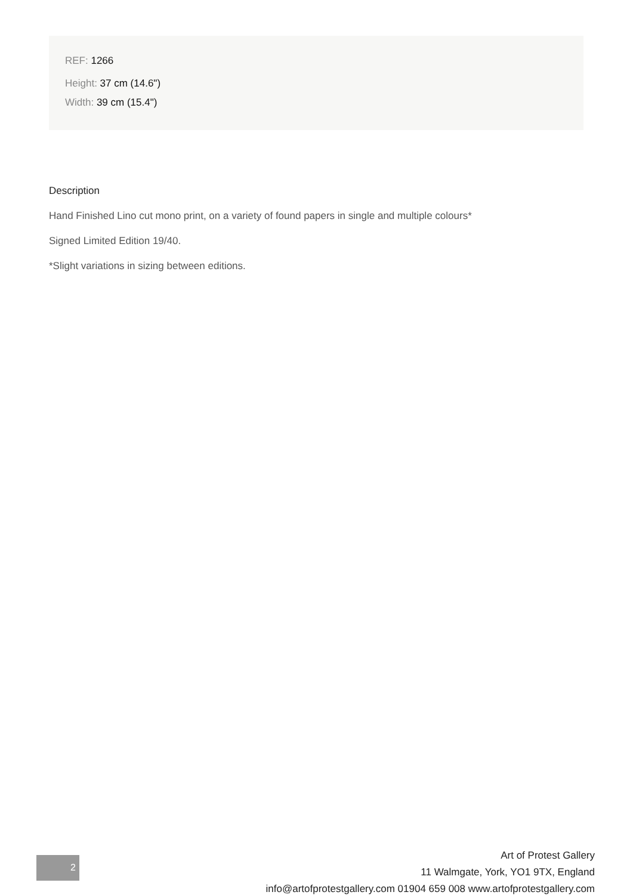REF: 1266
Height: 37 cm (14.6")
Width: 39 cm (15.4")
Description
Hand Finished Lino cut mono print, on a variety of found papers in single and multiple colours*
Signed Limited Edition 19/40.
*Slight variations in sizing between editions.
2
Art of Protest Gallery
11 Walmgate, York, YO1 9TX, England
info@artofprotestgallery.com 01904 659 008 www.artofprotestgallery.com